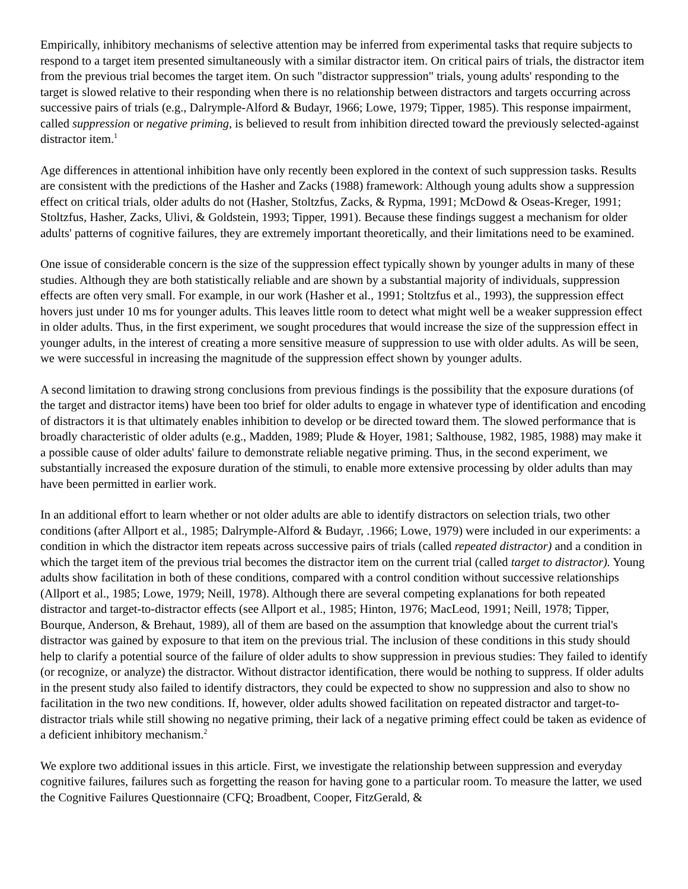Empirically, inhibitory mechanisms of selective attention may be inferred from experimental tasks that require subjects to respond to a target item presented simultaneously with a similar distractor item. On critical pairs of trials, the distractor item from the previous trial becomes the target item. On such "distractor suppression" trials, young adults' responding to the target is slowed relative to their responding when there is no relationship between distractors and targets occurring across successive pairs of trials (e.g., Dalrymple-Alford & Budayr, 1966; Lowe, 1979; Tipper, 1985). This response impairment, called suppression or negative priming, is believed to result from inhibition directed toward the previously selected-against distractor item.<sup>1</sup>
Age differences in attentional inhibition have only recently been explored in the context of such suppression tasks. Results are consistent with the predictions of the Hasher and Zacks (1988) framework: Although young adults show a suppression effect on critical trials, older adults do not (Hasher, Stoltzfus, Zacks, & Rypma, 1991; McDowd & Oseas-Kreger, 1991; Stoltzfus, Hasher, Zacks, Ulivi, & Goldstein, 1993; Tipper, 1991). Because these findings suggest a mechanism for older adults' patterns of cognitive failures, they are extremely important theoretically, and their limitations need to be examined.
One issue of considerable concern is the size of the suppression effect typically shown by younger adults in many of these studies. Although they are both statistically reliable and are shown by a substantial majority of individuals, suppression effects are often very small. For example, in our work (Hasher et al., 1991; Stoltzfus et al., 1993), the suppression effect hovers just under 10 ms for younger adults. This leaves little room to detect what might well be a weaker suppression effect in older adults. Thus, in the first experiment, we sought procedures that would increase the size of the suppression effect in younger adults, in the interest of creating a more sensitive measure of suppression to use with older adults. As will be seen, we were successful in increasing the magnitude of the suppression effect shown by younger adults.
A second limitation to drawing strong conclusions from previous findings is the possibility that the exposure durations (of the target and distractor items) have been too brief for older adults to engage in whatever type of identification and encoding of distractors it is that ultimately enables inhibition to develop or be directed toward them. The slowed performance that is broadly characteristic of older adults (e.g., Madden, 1989; Plude & Hoyer, 1981; Salthouse, 1982, 1985, 1988) may make it a possible cause of older adults' failure to demonstrate reliable negative priming. Thus, in the second experiment, we substantially increased the exposure duration of the stimuli, to enable more extensive processing by older adults than may have been permitted in earlier work.
In an additional effort to learn whether or not older adults are able to identify distractors on selection trials, two other conditions (after Allport et al., 1985; Dalrymple-Alford & Budayr, .1966; Lowe, 1979) were included in our experiments: a condition in which the distractor item repeats across successive pairs of trials (called repeated distractor) and a condition in which the target item of the previous trial becomes the distractor item on the current trial (called target to distractor). Young adults show facilitation in both of these conditions, compared with a control condition without successive relationships (Allport et al., 1985; Lowe, 1979; Neill, 1978). Although there are several competing explanations for both repeated distractor and target-to-distractor effects (see Allport et al., 1985; Hinton, 1976; MacLeod, 1991; Neill, 1978; Tipper, Bourque, Anderson, & Brehaut, 1989), all of them are based on the assumption that knowledge about the current trial's distractor was gained by exposure to that item on the previous trial. The inclusion of these conditions in this study should help to clarify a potential source of the failure of older adults to show suppression in previous studies: They failed to identify (or recognize, or analyze) the distractor. Without distractor identification, there would be nothing to suppress. If older adults in the present study also failed to identify distractors, they could be expected to show no suppression and also to show no facilitation in the two new conditions. If, however, older adults showed facilitation on repeated distractor and target-to-distractor trials while still showing no negative priming, their lack of a negative priming effect could be taken as evidence of a deficient inhibitory mechanism.<sup>2</sup>
We explore two additional issues in this article. First, we investigate the relationship between suppression and everyday cognitive failures, failures such as forgetting the reason for having gone to a particular room. To measure the latter, we used the Cognitive Failures Questionnaire (CFQ; Broadbent, Cooper, FitzGerald, &